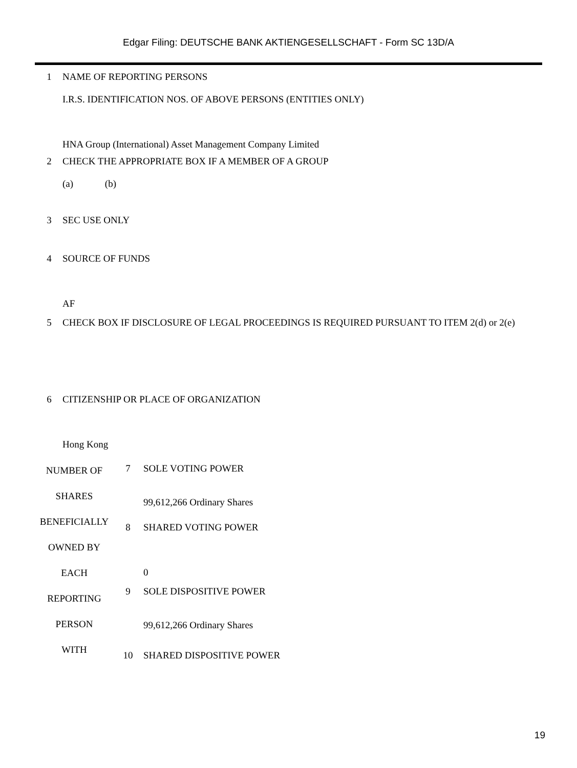Edgar Filing: DEUTSCHE BANK AKTIENGESELLSCHAFT - Form SC 13D/A
| 1 | NAME OF REPORTING PERSONS I.R.S. IDENTIFICATION NOS. OF ABOVE PERSONS (ENTITIES ONLY) HNA Group (International) Asset Management Company Limited |
| 2 | CHECK THE APPROPRIATE BOX IF A MEMBER OF A GROUP (a) (b) |
| 3 | SEC USE ONLY |
| 4 | SOURCE OF FUNDS AF |
| 5 | CHECK BOX IF DISCLOSURE OF LEGAL PROCEEDINGS IS REQUIRED PURSUANT TO ITEM 2(d) or 2(e) |
| 6 | CITIZENSHIP OR PLACE OF ORGANIZATION Hong Kong |
| NUMBER OF SHARES BENEFICIALLY OWNED BY EACH REPORTING PERSON WITH | 7 | SOLE VOTING POWER 99,612,266 Ordinary Shares |
| | 8 | SHARED VOTING POWER 0 |
| | 9 | SOLE DISPOSITIVE POWER 99,612,266 Ordinary Shares |
| | 10 | SHARED DISPOSITIVE POWER |
19